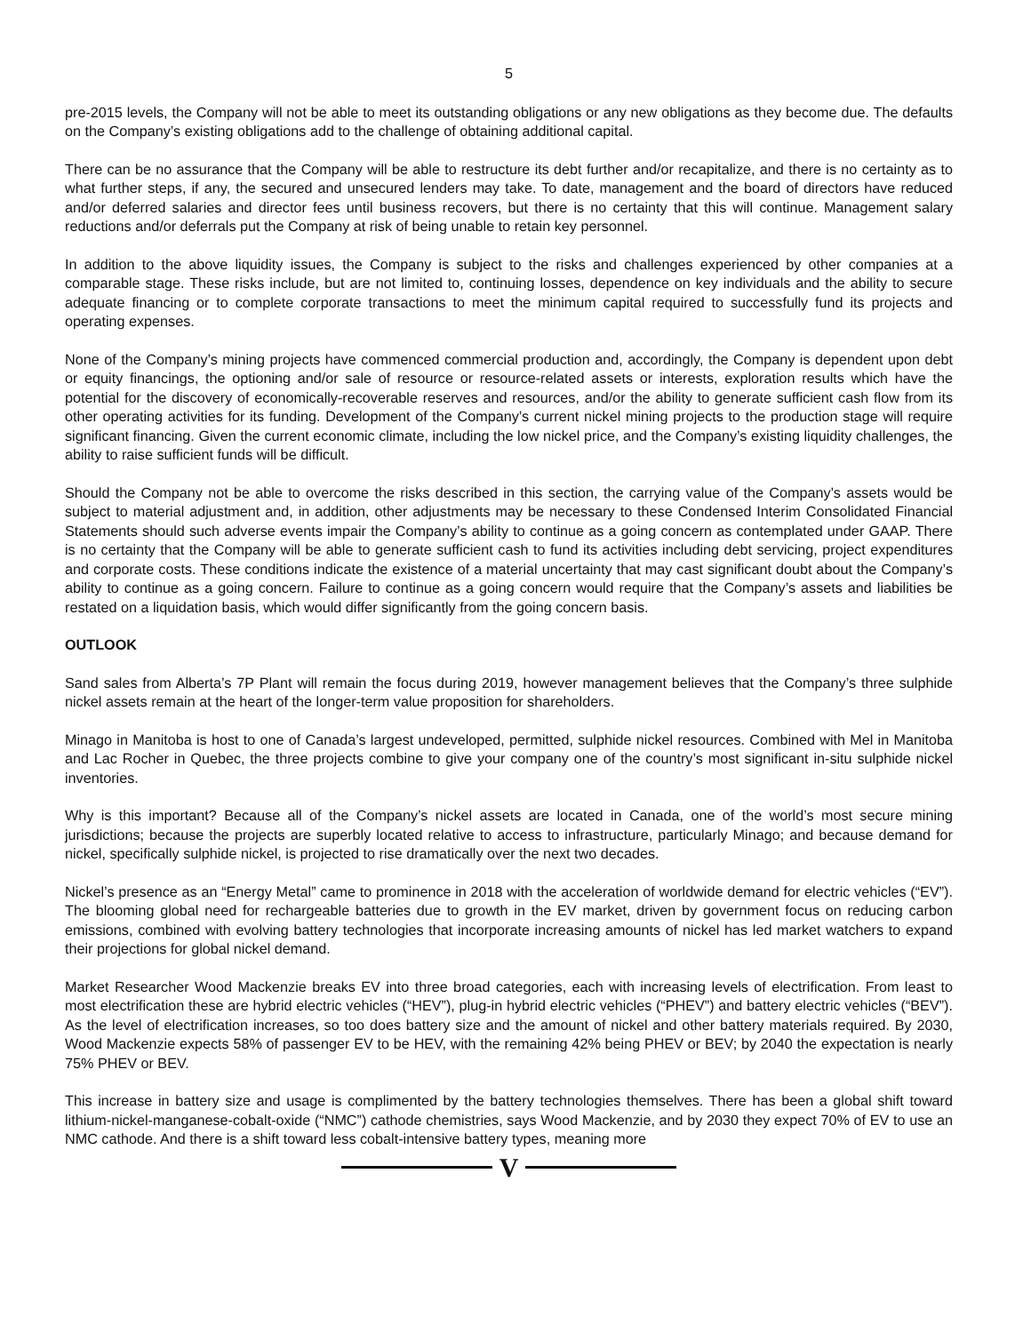5
pre-2015 levels, the Company will not be able to meet its outstanding obligations or any new obligations as they become due. The defaults on the Company’s existing obligations add to the challenge of obtaining additional capital.
There can be no assurance that the Company will be able to restructure its debt further and/or recapitalize, and there is no certainty as to what further steps, if any, the secured and unsecured lenders may take. To date, management and the board of directors have reduced and/or deferred salaries and director fees until business recovers, but there is no certainty that this will continue. Management salary reductions and/or deferrals put the Company at risk of being unable to retain key personnel.
In addition to the above liquidity issues, the Company is subject to the risks and challenges experienced by other companies at a comparable stage. These risks include, but are not limited to, continuing losses, dependence on key individuals and the ability to secure adequate financing or to complete corporate transactions to meet the minimum capital required to successfully fund its projects and operating expenses.
None of the Company’s mining projects have commenced commercial production and, accordingly, the Company is dependent upon debt or equity financings, the optioning and/or sale of resource or resource-related assets or interests, exploration results which have the potential for the discovery of economically-recoverable reserves and resources, and/or the ability to generate sufficient cash flow from its other operating activities for its funding. Development of the Company’s current nickel mining projects to the production stage will require significant financing. Given the current economic climate, including the low nickel price, and the Company’s existing liquidity challenges, the ability to raise sufficient funds will be difficult.
Should the Company not be able to overcome the risks described in this section, the carrying value of the Company’s assets would be subject to material adjustment and, in addition, other adjustments may be necessary to these Condensed Interim Consolidated Financial Statements should such adverse events impair the Company’s ability to continue as a going concern as contemplated under GAAP. There is no certainty that the Company will be able to generate sufficient cash to fund its activities including debt servicing, project expenditures and corporate costs. These conditions indicate the existence of a material uncertainty that may cast significant doubt about the Company’s ability to continue as a going concern. Failure to continue as a going concern would require that the Company’s assets and liabilities be restated on a liquidation basis, which would differ significantly from the going concern basis.
OUTLOOK
Sand sales from Alberta’s 7P Plant will remain the focus during 2019, however management believes that the Company’s three sulphide nickel assets remain at the heart of the longer-term value proposition for shareholders.
Minago in Manitoba is host to one of Canada’s largest undeveloped, permitted, sulphide nickel resources. Combined with Mel in Manitoba and Lac Rocher in Quebec, the three projects combine to give your company one of the country’s most significant in-situ sulphide nickel inventories.
Why is this important? Because all of the Company’s nickel assets are located in Canada, one of the world’s most secure mining jurisdictions; because the projects are superbly located relative to access to infrastructure, particularly Minago; and because demand for nickel, specifically sulphide nickel, is projected to rise dramatically over the next two decades.
Nickel’s presence as an “Energy Metal” came to prominence in 2018 with the acceleration of worldwide demand for electric vehicles (“EV”). The blooming global need for rechargeable batteries due to growth in the EV market, driven by government focus on reducing carbon emissions, combined with evolving battery technologies that incorporate increasing amounts of nickel has led market watchers to expand their projections for global nickel demand.
Market Researcher Wood Mackenzie breaks EV into three broad categories, each with increasing levels of electrification. From least to most electrification these are hybrid electric vehicles (“HEV”), plug-in hybrid electric vehicles (“PHEV”) and battery electric vehicles (“BEV”). As the level of electrification increases, so too does battery size and the amount of nickel and other battery materials required. By 2030, Wood Mackenzie expects 58% of passenger EV to be HEV, with the remaining 42% being PHEV or BEV; by 2040 the expectation is nearly 75% PHEV or BEV.
This increase in battery size and usage is complimented by the battery technologies themselves. There has been a global shift toward lithium-nickel-manganese-cobalt-oxide (“NMC”) cathode chemistries, says Wood Mackenzie, and by 2030 they expect 70% of EV to use an NMC cathode. And there is a shift toward less cobalt-intensive battery types, meaning more
V